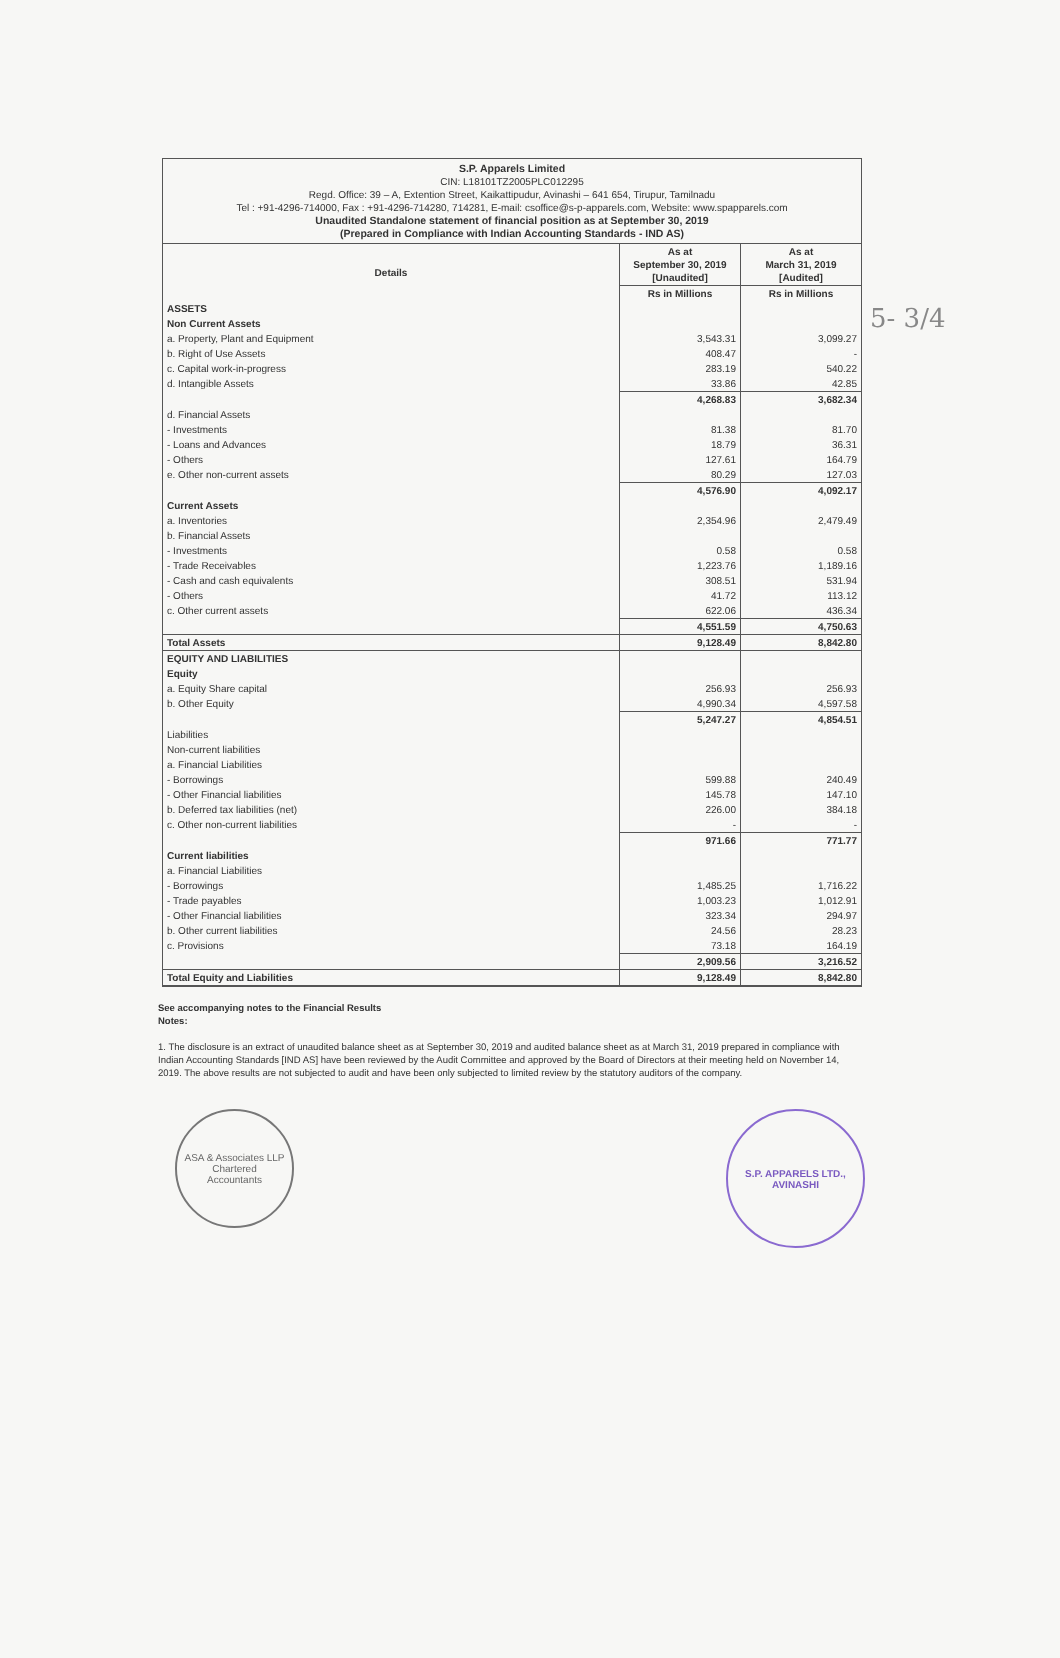5- 3/4
S.P. Apparels Limited
CIN: L18101TZ2005PLC012295
Regd. Office: 39 – A, Extention Street, Kaikattipudur, Avinashi – 641 654, Tirupur, Tamilnadu
Tel : +91-4296-714000, Fax : +91-4296-714280, 714281, E-mail: csoffice@s-p-apparels.com, Website: www.spapparels.com
Unaudited Standalone statement of financial position as at September 30, 2019
(Prepared in Compliance with Indian Accounting Standards - IND AS)
| Details | As at September 30, 2019 [Unaudited] | As at March 31, 2019 [Audited] |
| --- | --- | --- |
| | Rs in Millions | Rs in Millions |
| ASSETS | | |
| Non Current Assets | | |
| a. Property, Plant and Equipment | 3,543.31 | 3,099.27 |
| b. Right of Use Assets | 408.47 | - |
| c. Capital work-in-progress | 283.19 | 540.22 |
| d. Intangible Assets | 33.86 | 42.85 |
| | 4,268.83 | 3,682.34 |
| d. Financial Assets | | |
| - Investments | 81.38 | 81.70 |
| - Loans and Advances | 18.79 | 36.31 |
| - Others | 127.61 | 164.79 |
| e. Other non-current assets | 80.29 | 127.03 |
| | 4,576.90 | 4,092.17 |
| Current Assets | | |
| a. Inventories | 2,354.96 | 2,479.49 |
| b. Financial Assets | | |
| - Investments | 0.58 | 0.58 |
| - Trade Receivables | 1,223.76 | 1,189.16 |
| - Cash and cash equivalents | 308.51 | 531.94 |
| - Others | 41.72 | 113.12 |
| c. Other current assets | 622.06 | 436.34 |
| | 4,551.59 | 4,750.63 |
| Total Assets | 9,128.49 | 8,842.80 |
| EQUITY AND LIABILITIES | | |
| Equity | | |
| a. Equity Share capital | 256.93 | 256.93 |
| b. Other Equity | 4,990.34 | 4,597.58 |
| | 5,247.27 | 4,854.51 |
| Liabilities | | |
| Non-current liabilities | | |
| a. Financial Liabilities | | |
| - Borrowings | 599.88 | 240.49 |
| - Other Financial liabilities | 145.78 | 147.10 |
| b. Deferred tax liabilities (net) | 226.00 | 384.18 |
| c. Other non-current liabilities | - | - |
| | 971.66 | 771.77 |
| Current liabilities | | |
| a. Financial Liabilities | | |
| - Borrowings | 1,485.25 | 1,716.22 |
| - Trade payables | 1,003.23 | 1,012.91 |
| - Other Financial liabilities | 323.34 | 294.97 |
| b. Other current liabilities | 24.56 | 28.23 |
| c. Provisions | 73.18 | 164.19 |
| | 2,909.56 | 3,216.52 |
| Total Equity and Liabilities | 9,128.49 | 8,842.80 |
See accompanying notes to the Financial Results
Notes:
1. The disclosure is an extract of unaudited balance sheet as at September 30, 2019 and audited balance sheet as at March 31, 2019 prepared in compliance with Indian Accounting Standards [IND AS] have been reviewed by the Audit Committee and approved by the Board of Directors at their meeting held on November 14, 2019. The above results are not subjected to audit and have been only subjected to limited review by the statutory auditors of the company.
ASA & Associates LLP
Chartered
Accountants
S.P. APPARELS LTD.,
AVINASHI